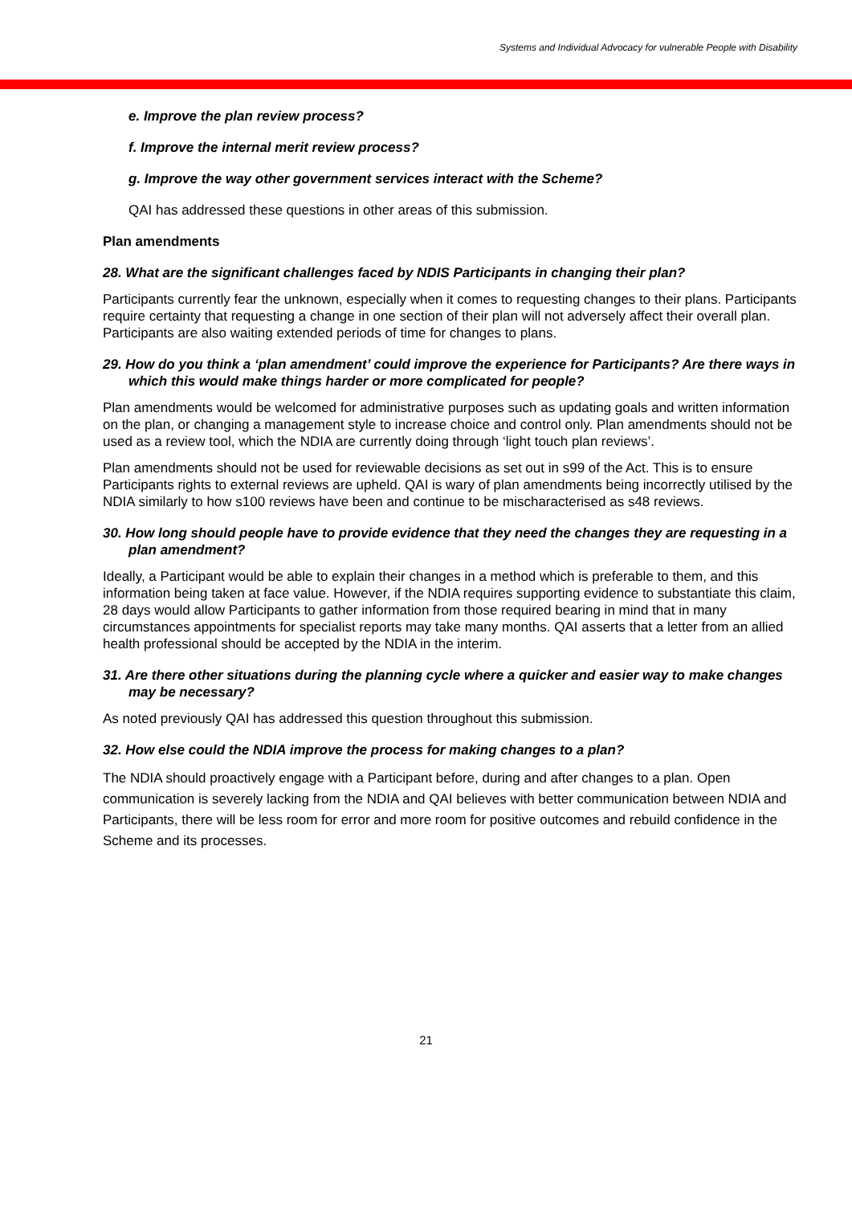Systems and Individual Advocacy for vulnerable People with Disability
e. Improve the plan review process?
f. Improve the internal merit review process?
g. Improve the way other government services interact with the Scheme?
QAI has addressed these questions in other areas of this submission.
Plan amendments
28. What are the significant challenges faced by NDIS Participants in changing their plan?
Participants currently fear the unknown, especially when it comes to requesting changes to their plans. Participants require certainty that requesting a change in one section of their plan will not adversely affect their overall plan. Participants are also waiting extended periods of time for changes to plans.
29. How do you think a ‘plan amendment’ could improve the experience for Participants? Are there ways in which this would make things harder or more complicated for people?
Plan amendments would be welcomed for administrative purposes such as updating goals and written information on the plan, or changing a management style to increase choice and control only. Plan amendments should not be used as a review tool, which the NDIA are currently doing through ‘light touch plan reviews’.
Plan amendments should not be used for reviewable decisions as set out in s99 of the Act. This is to ensure Participants rights to external reviews are upheld. QAI is wary of plan amendments being incorrectly utilised by the NDIA similarly to how s100 reviews have been and continue to be mischaracterised as s48 reviews.
30. How long should people have to provide evidence that they need the changes they are requesting in a plan amendment?
Ideally, a Participant would be able to explain their changes in a method which is preferable to them, and this information being taken at face value. However, if the NDIA requires supporting evidence to substantiate this claim, 28 days would allow Participants to gather information from those required bearing in mind that in many circumstances appointments for specialist reports may take many months. QAI asserts that a letter from an allied health professional should be accepted by the NDIA in the interim.
31. Are there other situations during the planning cycle where a quicker and easier way to make changes may be necessary?
As noted previously QAI has addressed this question throughout this submission.
32. How else could the NDIA improve the process for making changes to a plan?
The NDIA should proactively engage with a Participant before, during and after changes to a plan. Open communication is severely lacking from the NDIA and QAI believes with better communication between NDIA and Participants, there will be less room for error and more room for positive outcomes and rebuild confidence in the Scheme and its processes.
21